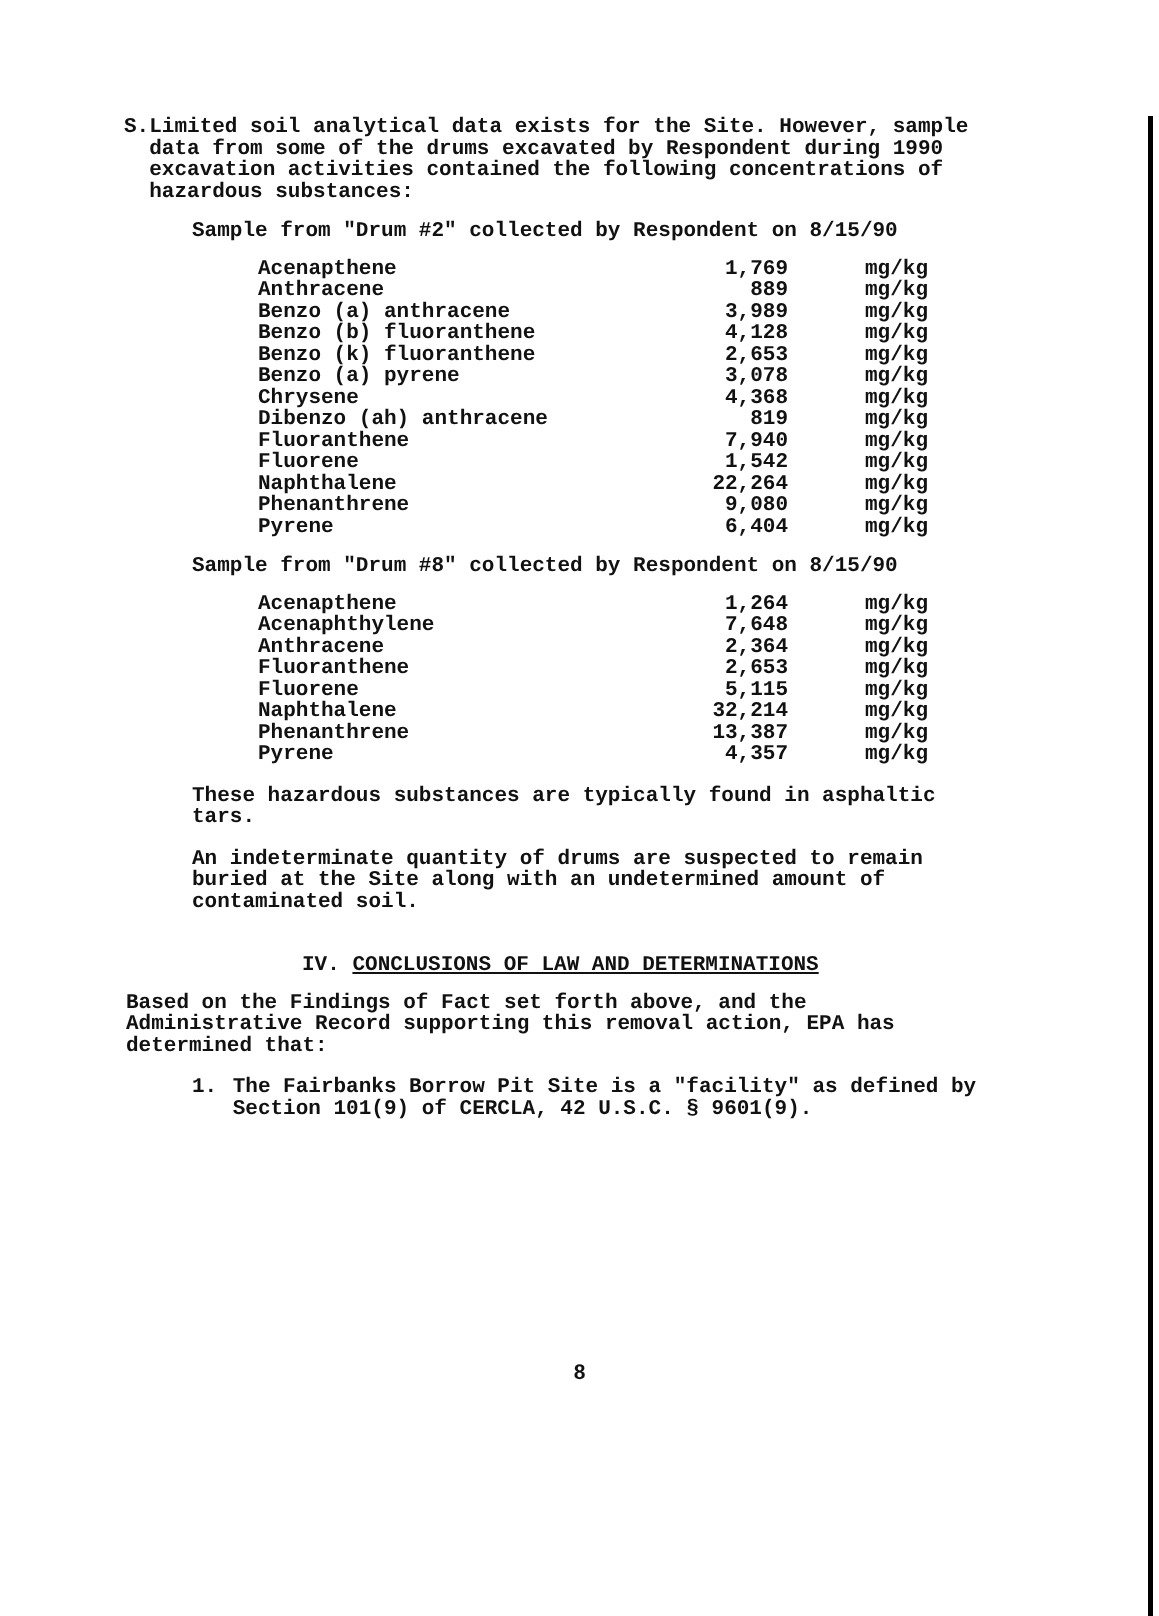S. Limited soil analytical data exists for the Site. However, sample data from some of the drums excavated by Respondent during 1990 excavation activities contained the following concentrations of hazardous substances:
Sample from "Drum #2" collected by Respondent on 8/15/90
| Acenapthene | 1,769 | mg/kg |
| Anthracene | 889 | mg/kg |
| Benzo (a) anthracene | 3,989 | mg/kg |
| Benzo (b) fluoranthene | 4,128 | mg/kg |
| Benzo (k) fluoranthene | 2,653 | mg/kg |
| Benzo (a) pyrene | 3,078 | mg/kg |
| Chrysene | 4,368 | mg/kg |
| Dibenzo (ah) anthracene | 819 | mg/kg |
| Fluoranthene | 7,940 | mg/kg |
| Fluorene | 1,542 | mg/kg |
| Naphthalene | 22,264 | mg/kg |
| Phenanthrene | 9,080 | mg/kg |
| Pyrene | 6,404 | mg/kg |
Sample from "Drum #8" collected by Respondent on 8/15/90
| Acenapthene | 1,264 | mg/kg |
| Acenaphthylene | 7,648 | mg/kg |
| Anthracene | 2,364 | mg/kg |
| Fluoranthene | 2,653 | mg/kg |
| Fluorene | 5,115 | mg/kg |
| Naphthalene | 32,214 | mg/kg |
| Phenanthrene | 13,387 | mg/kg |
| Pyrene | 4,357 | mg/kg |
These hazardous substances are typically found in asphaltic tars.
An indeterminate quantity of drums are suspected to remain buried at the Site along with an undetermined amount of contaminated soil.
IV. CONCLUSIONS OF LAW AND DETERMINATIONS
Based on the Findings of Fact set forth above, and the Administrative Record supporting this removal action, EPA has determined that:
1. The Fairbanks Borrow Pit Site is a "facility" as defined by Section 101(9) of CERCLA, 42 U.S.C. § 9601(9).
8